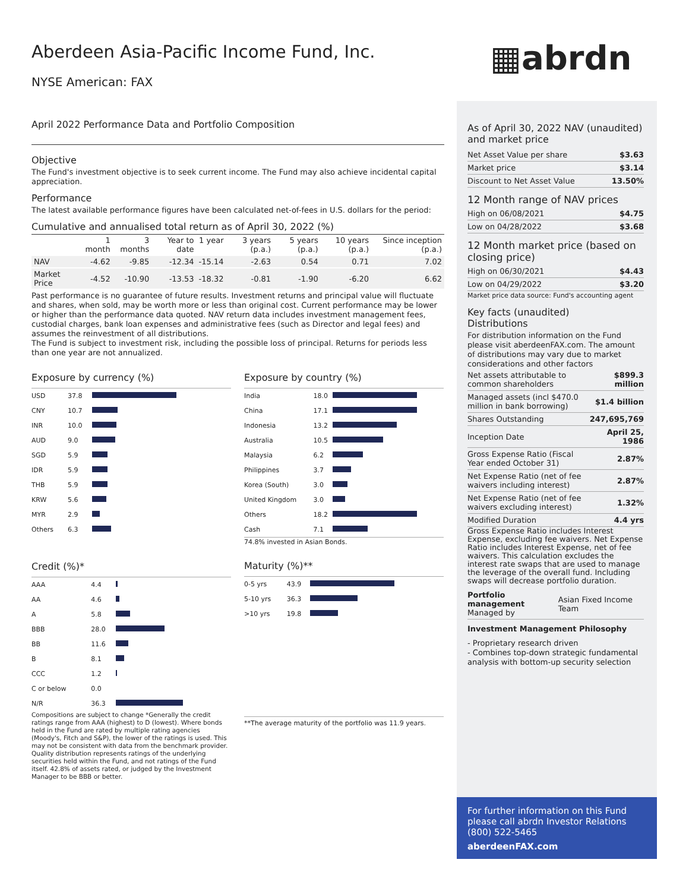▦abrdn
Aberdeen Asia-Pacific Income Fund, Inc.
NYSE American: FAX
April 2022 Performance Data and Portfolio Composition
Objective
The Fund's investment objective is to seek current income. The Fund may also achieve incidental capital appreciation.
Performance
The latest available performance figures have been calculated net-of-fees in U.S. dollars for the period:
Cumulative and annualised total return as of April 30, 2022 (%)
| | 1 month | 3 months | Year to date | 1 year | 3 years (p.a.) | 5 years (p.a.) | 10 years (p.a.) | Since inception (p.a.) |
| --- | --- | --- | --- | --- | --- | --- | --- | --- |
| NAV | -4.62 | -9.85 | -12.34 | -15.14 | -2.63 | 0.54 | 0.71 | 7.02 |
| Market Price | -4.52 | -10.90 | -13.53 | -18.32 | -0.81 | -1.90 | -6.20 | 6.62 |
Past performance is no guarantee of future results. Investment returns and principal value will fluctuate and shares, when sold, may be worth more or less than original cost. Current performance may be lower or higher than the performance data quoted. NAV return data includes investment management fees, custodial charges, bank loan expenses and administrative fees (such as Director and legal fees) and assumes the reinvestment of all distributions.
The Fund is subject to investment risk, including the possible loss of principal. Returns for periods less than one year are not annualized.
Exposure by currency (%)
| USD | 37.8 | |
| CNY | 10.7 | |
| INR | 10.0 | |
| AUD | 9.0 | |
| SGD | 5.9 | |
| IDR | 5.9 | |
| THB | 5.9 | |
| KRW | 5.6 | |
| MYR | 2.9 | |
| Others | 6.3 | |
Credit (%)*
| AAA | 4.4 | |
| AA | 4.6 | |
| A | 5.8 | |
| BBB | 28.0 | |
| BB | 11.6 | |
| B | 8.1 | |
| CCC | 1.2 | |
| C or below | 0.0 | |
| N/R | 36.3 | |
Compositions are subject to change *Generally the credit ratings range from AAA (highest) to D (lowest). Where bonds held in the Fund are rated by multiple rating agencies (Moody's, Fitch and S&P), the lower of the ratings is used. This may not be consistent with data from the benchmark provider. Quality distribution represents ratings of the underlying securities held within the Fund, and not ratings of the Fund itself. 42.8% of assets rated, or judged by the Investment Manager to be BBB or better.
Exposure by country (%)
| India | 18.0 | |
| China | 17.1 | |
| Indonesia | 13.2 | |
| Australia | 10.5 | |
| Malaysia | 6.2 | |
| Philippines | 3.7 | |
| Korea (South) | 3.0 | |
| United Kingdom | 3.0 | |
| Others | 18.2 | |
| Cash | 7.1 | |
74.8% invested in Asian Bonds.
Maturity (%)**
| 0-5 yrs | 43.9 | |
| 5-10 yrs | 36.3 | |
| >10 yrs | 19.8 | |
**The average maturity of the portfolio was 11.9 years.
As of April 30, 2022 NAV (unaudited) and market price
| Net Asset Value per share | $3.63 |
| Market price | $3.14 |
| Discount to Net Asset Value | 13.50% |
12 Month range of NAV prices
| High on 06/08/2021 | $4.75 |
| Low on 04/28/2022 | $3.68 |
12 Month market price (based on closing price)
| High on 06/30/2021 | $4.43 |
| Low on 04/29/2022 | $3.20 |
Market price data source: Fund's accounting agent
Key facts (unaudited)
Distributions
For distribution information on the Fund please visit aberdeenFAX.com. The amount of distributions may vary due to market considerations and other factors
| Net assets attributable to common shareholders | $899.3 million |
| Managed assets (incl $470.0 million in bank borrowing) | $1.4 billion |
| Shares Outstanding | 247,695,769 |
| Inception Date | April 25, 1986 |
| Gross Expense Ratio (Fiscal Year ended October 31) | 2.87% |
| Net Expense Ratio (net of fee waivers including interest) | 2.87% |
| Net Expense Ratio (net of fee waivers excluding interest) | 1.32% |
| Modified Duration | 4.4 yrs |
Gross Expense Ratio includes Interest Expense, excluding fee waivers. Net Expense Ratio includes Interest Expense, net of fee waivers. This calculation excludes the interest rate swaps that are used to manage the leverage of the overall fund. Including swaps will decrease portfolio duration.
| Portfolio management Managed by | Asian Fixed Income Team |
Investment Management Philosophy
- Proprietary research driven
- Combines top-down strategic fundamental analysis with bottom-up security selection
For further information on this Fund please call abrdn Investor Relations (800) 522-5465
aberdeenFAX.com